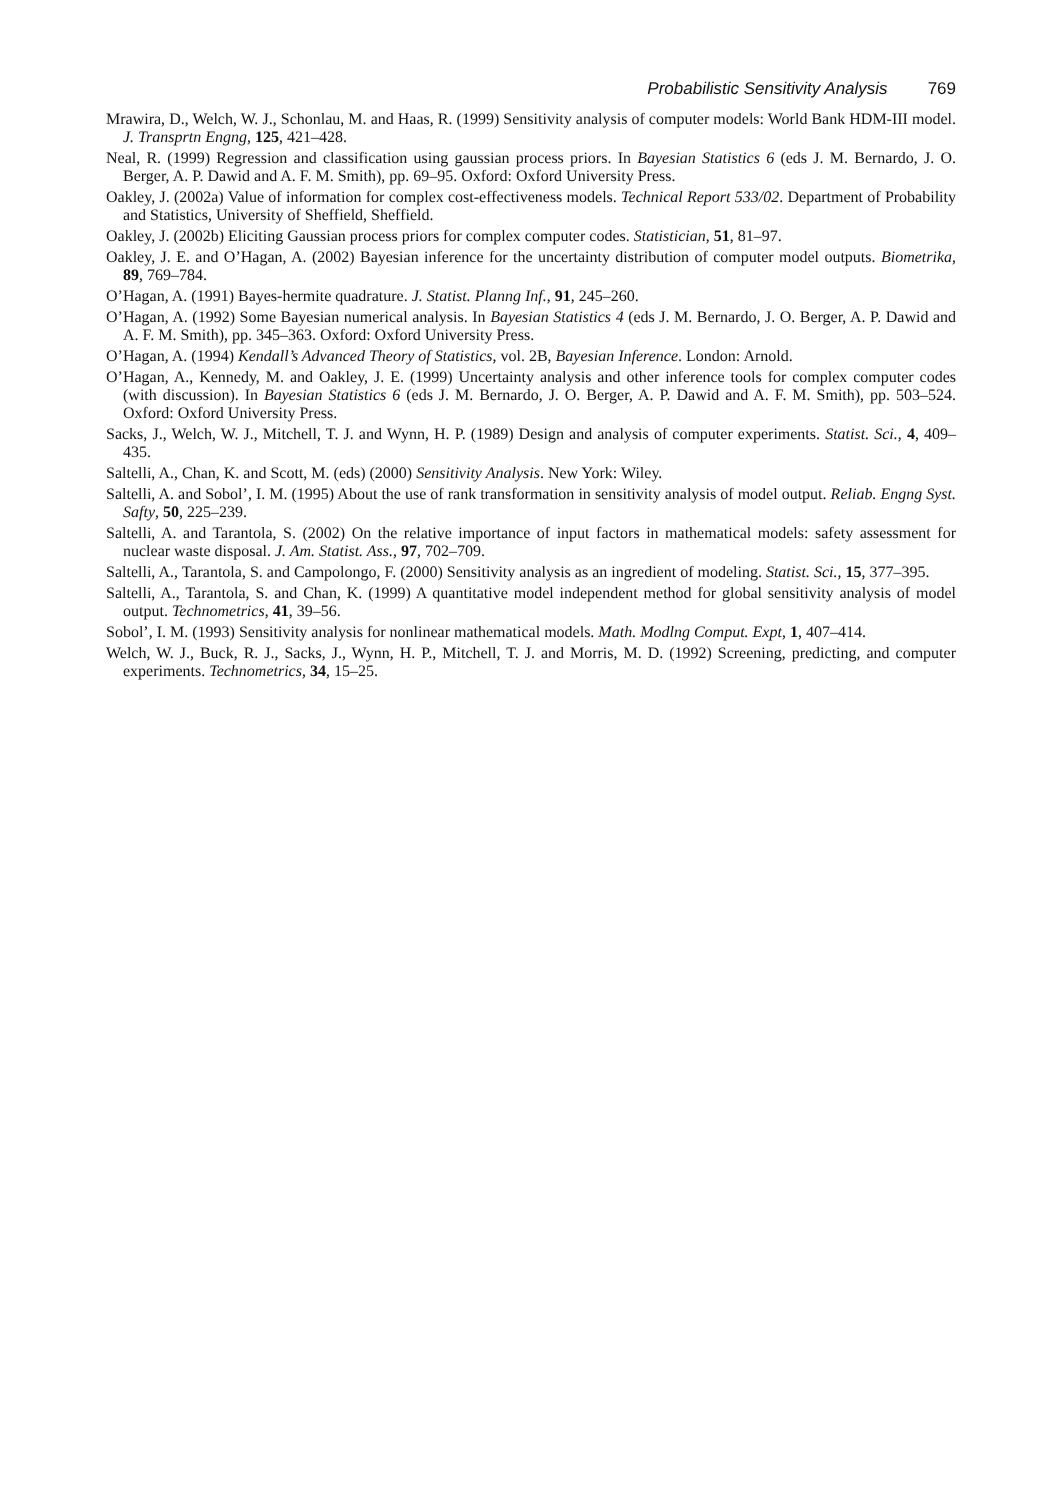Probabilistic Sensitivity Analysis 769
Mrawira, D., Welch, W. J., Schonlau, M. and Haas, R. (1999) Sensitivity analysis of computer models: World Bank HDM-III model. J. Transprtn Engng, 125, 421–428.
Neal, R. (1999) Regression and classification using gaussian process priors. In Bayesian Statistics 6 (eds J. M. Bernardo, J. O. Berger, A. P. Dawid and A. F. M. Smith), pp. 69–95. Oxford: Oxford University Press.
Oakley, J. (2002a) Value of information for complex cost-effectiveness models. Technical Report 533/02. Department of Probability and Statistics, University of Sheffield, Sheffield.
Oakley, J. (2002b) Eliciting Gaussian process priors for complex computer codes. Statistician, 51, 81–97.
Oakley, J. E. and O’Hagan, A. (2002) Bayesian inference for the uncertainty distribution of computer model outputs. Biometrika, 89, 769–784.
O’Hagan, A. (1991) Bayes-hermite quadrature. J. Statist. Planng Inf., 91, 245–260.
O’Hagan, A. (1992) Some Bayesian numerical analysis. In Bayesian Statistics 4 (eds J. M. Bernardo, J. O. Berger, A. P. Dawid and A. F. M. Smith), pp. 345–363. Oxford: Oxford University Press.
O’Hagan, A. (1994) Kendall’s Advanced Theory of Statistics, vol. 2B, Bayesian Inference. London: Arnold.
O’Hagan, A., Kennedy, M. and Oakley, J. E. (1999) Uncertainty analysis and other inference tools for complex computer codes (with discussion). In Bayesian Statistics 6 (eds J. M. Bernardo, J. O. Berger, A. P. Dawid and A. F. M. Smith), pp. 503–524. Oxford: Oxford University Press.
Sacks, J., Welch, W. J., Mitchell, T. J. and Wynn, H. P. (1989) Design and analysis of computer experiments. Statist. Sci., 4, 409–435.
Saltelli, A., Chan, K. and Scott, M. (eds) (2000) Sensitivity Analysis. New York: Wiley.
Saltelli, A. and Sobol’, I. M. (1995) About the use of rank transformation in sensitivity analysis of model output. Reliab. Engng Syst. Safty, 50, 225–239.
Saltelli, A. and Tarantola, S. (2002) On the relative importance of input factors in mathematical models: safety assessment for nuclear waste disposal. J. Am. Statist. Ass., 97, 702–709.
Saltelli, A., Tarantola, S. and Campolongo, F. (2000) Sensitivity analysis as an ingredient of modeling. Statist. Sci., 15, 377–395.
Saltelli, A., Tarantola, S. and Chan, K. (1999) A quantitative model independent method for global sensitivity analysis of model output. Technometrics, 41, 39–56.
Sobol’, I. M. (1993) Sensitivity analysis for nonlinear mathematical models. Math. Modlng Comput. Expt, 1, 407–414.
Welch, W. J., Buck, R. J., Sacks, J., Wynn, H. P., Mitchell, T. J. and Morris, M. D. (1992) Screening, predicting, and computer experiments. Technometrics, 34, 15–25.